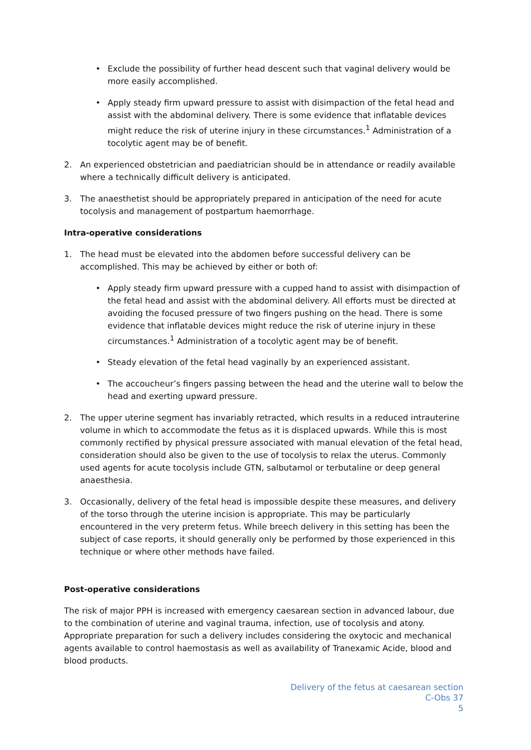• Exclude the possibility of further head descent such that vaginal delivery would be more easily accomplished.
• Apply steady firm upward pressure to assist with disimpaction of the fetal head and assist with the abdominal delivery. There is some evidence that inflatable devices might reduce the risk of uterine injury in these circumstances.<sup>1</sup> Administration of a tocolytic agent may be of benefit.
2. An experienced obstetrician and paediatrician should be in attendance or readily available where a technically difficult delivery is anticipated.
3. The anaesthetist should be appropriately prepared in anticipation of the need for acute tocolysis and management of postpartum haemorrhage.
Intra-operative considerations
1. The head must be elevated into the abdomen before successful delivery can be accomplished. This may be achieved by either or both of:
• Apply steady firm upward pressure with a cupped hand to assist with disimpaction of the fetal head and assist with the abdominal delivery. All efforts must be directed at avoiding the focused pressure of two fingers pushing on the head. There is some evidence that inflatable devices might reduce the risk of uterine injury in these circumstances.<sup>1</sup> Administration of a tocolytic agent may be of benefit.
• Steady elevation of the fetal head vaginally by an experienced assistant.
• The accoucheur’s fingers passing between the head and the uterine wall to below the head and exerting upward pressure.
2. The upper uterine segment has invariably retracted, which results in a reduced intrauterine volume in which to accommodate the fetus as it is displaced upwards. While this is most commonly rectified by physical pressure associated with manual elevation of the fetal head, consideration should also be given to the use of tocolysis to relax the uterus. Commonly used agents for acute tocolysis include GTN, salbutamol or terbutaline or deep general anaesthesia.
3. Occasionally, delivery of the fetal head is impossible despite these measures, and delivery of the torso through the uterine incision is appropriate. This may be particularly encountered in the very preterm fetus. While breech delivery in this setting has been the subject of case reports, it should generally only be performed by those experienced in this technique or where other methods have failed.
Post-operative considerations
The risk of major PPH is increased with emergency caesarean section in advanced labour, due to the combination of uterine and vaginal trauma, infection, use of tocolysis and atony. Appropriate preparation for such a delivery includes considering the oxytocic and mechanical agents available to control haemostasis as well as availability of Tranexamic Acide, blood and blood products.
Delivery of the fetus at caesarean section
C-Obs 37
5